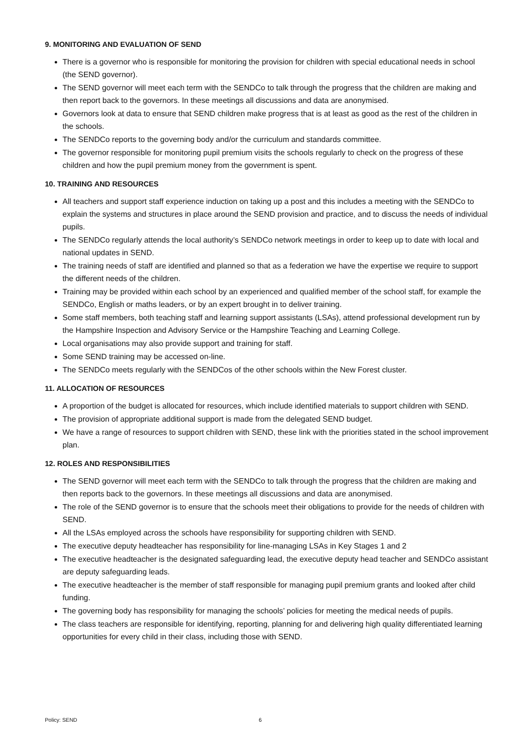9. MONITORING AND EVALUATION OF SEND
There is a governor who is responsible for monitoring the provision for children with special educational needs in school (the SEND governor).
The SEND governor will meet each term with the SENDCo to talk through the progress that the children are making and then report back to the governors. In these meetings all discussions and data are anonymised.
Governors look at data to ensure that SEND children make progress that is at least as good as the rest of the children in the schools.
The SENDCo reports to the governing body and/or the curriculum and standards committee.
The governor responsible for monitoring pupil premium visits the schools regularly to check on the progress of these children and how the pupil premium money from the government is spent.
10. TRAINING AND RESOURCES
All teachers and support staff experience induction on taking up a post and this includes a meeting with the SENDCo to explain the systems and structures in place around the SEND provision and practice, and to discuss the needs of individual pupils.
The SENDCo regularly attends the local authority’s SENDCo network meetings in order to keep up to date with local and national updates in SEND.
The training needs of staff are identified and planned so that as a federation we have the expertise we require to support the different needs of the children.
Training may be provided within each school by an experienced and qualified member of the school staff, for example the SENDCo, English or maths leaders, or by an expert brought in to deliver training.
Some staff members, both teaching staff and learning support assistants (LSAs), attend professional development run by the Hampshire Inspection and Advisory Service or the Hampshire Teaching and Learning College.
Local organisations may also provide support and training for staff.
Some SEND training may be accessed on-line.
The SENDCo meets regularly with the SENDCos of the other schools within the New Forest cluster.
11. ALLOCATION OF RESOURCES
A proportion of the budget is allocated for resources, which include identified materials to support children with SEND.
The provision of appropriate additional support is made from the delegated SEND budget.
We have a range of resources to support children with SEND, these link with the priorities stated in the school improvement plan.
12. ROLES AND RESPONSIBILITIES
The SEND governor will meet each term with the SENDCo to talk through the progress that the children are making and then reports back to the governors. In these meetings all discussions and data are anonymised.
The role of the SEND governor is to ensure that the schools meet their obligations to provide for the needs of children with SEND.
All the LSAs employed across the schools have responsibility for supporting children with SEND.
The executive deputy headteacher has responsibility for line-managing LSAs in Key Stages 1 and 2
The executive headteacher is the designated safeguarding lead, the executive deputy head teacher and SENDCo assistant are deputy safeguarding leads.
The executive headteacher is the member of staff responsible for managing pupil premium grants and looked after child funding.
The governing body has responsibility for managing the schools’ policies for meeting the medical needs of pupils.
The class teachers are responsible for identifying, reporting, planning for and delivering high quality differentiated learning opportunities for every child in their class, including those with SEND.
Policy: SEND 6